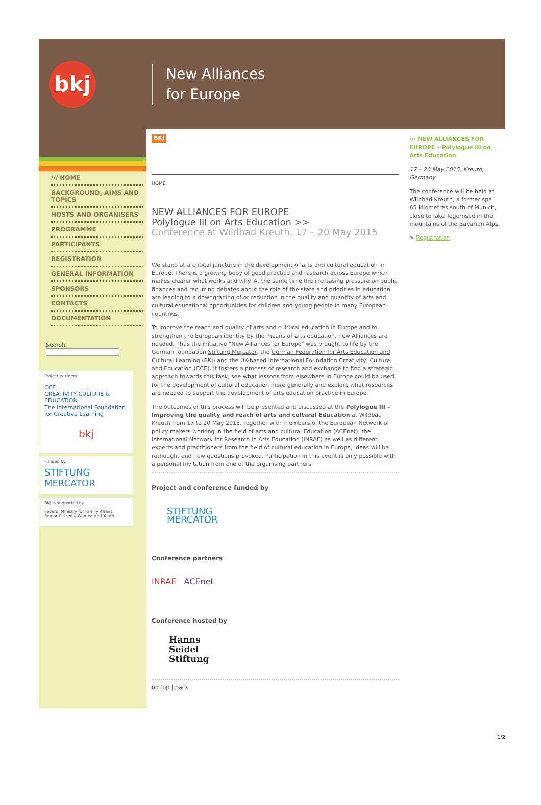bkj
New Alliances
for Europe
/// HOME
BACKGROUND, AIMS AND TOPICS
HOSTS AND ORGANISERS
PROGRAMME
PARTICIPANTS
REGISTRATION
GENERAL INFORMATION
SPONSORS
CONTACTS
DOCUMENTATION
Search:
Project partners
CCE
CREATIVITY CULTURE & EDUCATION
The International Foundation for Creative Learning
bkj
Funded by
STIFTUNG
MERCATOR
BKJ is supported by
Federal Ministry for Family Affairs, Senior Citizens, Women and Youth
BKJ
HOME
NEW ALLIANCES FOR EUROPE
Polylogue III on Arts Education >>
Conference at Wildbad Kreuth, 17 – 20 May 2015
We stand at a critical juncture in the development of arts and cultural education in Europe. There is a growing body of good practice and research across Europe which makes clearer what works and why. At the same time the increasing pressure on public finances and recurring debates about the role of the state and priorities in education are leading to a downgrading of or reduction in the quality and quantity of arts and cultural educational opportunities for children and young people in many European countries.
To improve the reach and quality of arts and cultural education in Europe and to strengthen the European identity by the means of arts education, new Alliances are needed. Thus the initiative "New Alliances for Europe" was brought to life by the German foundation Stiftung Mercator, the German Federation for Arts Education and Cultural Learning (BKJ) and the UK-based international Foundation Creativity, Culture and Education (CCE). It fosters a process of research and exchange to find a strategic approach towards this task, see what lessons from elsewhere in Europe could be used for the development of cultural education more generally and explore what resources are needed to support the development of arts education practice in Europe.
The outcomes of this process will be presented and discussed at the Polylogue III – Improving the quality and reach of arts and cultural Education at Wildbad Kreuth from 17 to 20 May 2015. Together with members of the European Network of policy makers working in the field of arts and cultural Education (ACEnet), the International Network for Research in Arts Education (INRAE) as well as different experts and practitioners from the field of cultural education in Europe, ideas will be rethought and new questions provoked. Participation in this event is only possible with a personal invitation from one of the organising partners.
Project and conference funded by
STIFTUNG
MERCATOR
Conference partners
INRAE ACEnet
Conference hosted by
Hanns
Seidel
Stiftung
on top | back
/// NEW ALLIANCES FOR EUROPE – Polylogue III on Arts Education
17 – 20 May 2015, Kreuth, Germany
The conference will be held at Wildbad Kreuth, a former spa 65 kilometres south of Munich, close to lake Tegernsee in the mountains of the Bavarian Alps.
> Registration
1/2